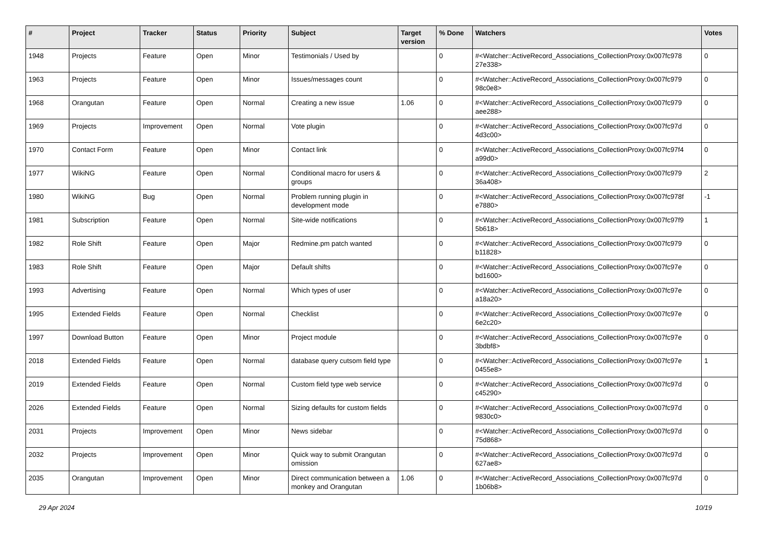| # | Project | Tracker | Status | Priority | Subject | Target version | % Done | Watchers | Votes |
| --- | --- | --- | --- | --- | --- | --- | --- | --- | --- |
| 1948 | Projects | Feature | Open | Minor | Testimonials / Used by | | 0 | #<Watcher::ActiveRecord_Associations_CollectionProxy:0x007fc978 27e338> | 0 |
| 1963 | Projects | Feature | Open | Minor | Issues/messages count | | 0 | #<Watcher::ActiveRecord_Associations_CollectionProxy:0x007fc979 98c0e8> | 0 |
| 1968 | Orangutan | Feature | Open | Normal | Creating a new issue | 1.06 | 0 | #<Watcher::ActiveRecord_Associations_CollectionProxy:0x007fc979 aee288> | 0 |
| 1969 | Projects | Improvement | Open | Normal | Vote plugin | | 0 | #<Watcher::ActiveRecord_Associations_CollectionProxy:0x007fc97d 4d3c00> | 0 |
| 1970 | Contact Form | Feature | Open | Minor | Contact link | | 0 | #<Watcher::ActiveRecord_Associations_CollectionProxy:0x007fc97f4 a99d0> | 0 |
| 1977 | WikiNG | Feature | Open | Normal | Conditional macro for users & groups | | 0 | #<Watcher::ActiveRecord_Associations_CollectionProxy:0x007fc979 36a408> | 2 |
| 1980 | WikiNG | Bug | Open | Normal | Problem running plugin in development mode | | 0 | #<Watcher::ActiveRecord_Associations_CollectionProxy:0x007fc978f e7880> | -1 |
| 1981 | Subscription | Feature | Open | Normal | Site-wide notifications | | 0 | #<Watcher::ActiveRecord_Associations_CollectionProxy:0x007fc97f9 5b618> | 1 |
| 1982 | Role Shift | Feature | Open | Major | Redmine.pm patch wanted | | 0 | #<Watcher::ActiveRecord_Associations_CollectionProxy:0x007fc979 b11828> | 0 |
| 1983 | Role Shift | Feature | Open | Major | Default shifts | | 0 | #<Watcher::ActiveRecord_Associations_CollectionProxy:0x007fc97e bd1600> | 0 |
| 1993 | Advertising | Feature | Open | Normal | Which types of user | | 0 | #<Watcher::ActiveRecord_Associations_CollectionProxy:0x007fc97e a18a20> | 0 |
| 1995 | Extended Fields | Feature | Open | Normal | Checklist | | 0 | #<Watcher::ActiveRecord_Associations_CollectionProxy:0x007fc97e 6e2c20> | 0 |
| 1997 | Download Button | Feature | Open | Minor | Project module | | 0 | #<Watcher::ActiveRecord_Associations_CollectionProxy:0x007fc97e 3bdbf8> | 0 |
| 2018 | Extended Fields | Feature | Open | Normal | database query cutsom field type | | 0 | #<Watcher::ActiveRecord_Associations_CollectionProxy:0x007fc97e 0455e8> | 1 |
| 2019 | Extended Fields | Feature | Open | Normal | Custom field type web service | | 0 | #<Watcher::ActiveRecord_Associations_CollectionProxy:0x007fc97d c45290> | 0 |
| 2026 | Extended Fields | Feature | Open | Normal | Sizing defaults for custom fields | | 0 | #<Watcher::ActiveRecord_Associations_CollectionProxy:0x007fc97d 9830c0> | 0 |
| 2031 | Projects | Improvement | Open | Minor | News sidebar | | 0 | #<Watcher::ActiveRecord_Associations_CollectionProxy:0x007fc97d 75d868> | 0 |
| 2032 | Projects | Improvement | Open | Minor | Quick way to submit Orangutan omission | | 0 | #<Watcher::ActiveRecord_Associations_CollectionProxy:0x007fc97d 627ae8> | 0 |
| 2035 | Orangutan | Improvement | Open | Minor | Direct communication between a monkey and Orangutan | 1.06 | 0 | #<Watcher::ActiveRecord_Associations_CollectionProxy:0x007fc97d 1b06b8> | 0 |
29 Apr 2024 10/19